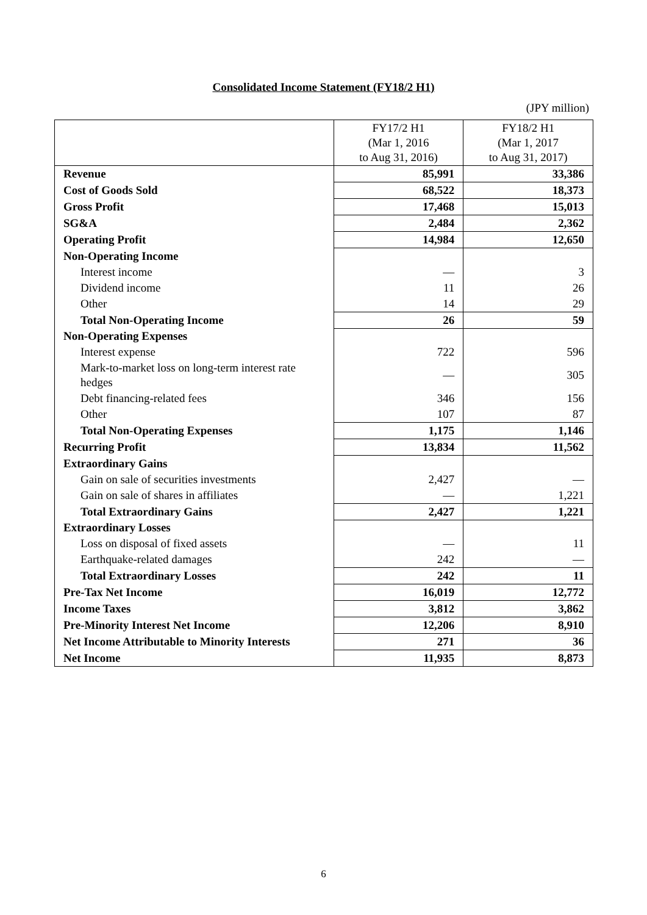Consolidated Income Statement (FY18/2 H1)
(JPY million)
| | FY17/2 H1 (Mar 1, 2016 to Aug 31, 2016) | FY18/2 H1 (Mar 1, 2017 to Aug 31, 2017) |
| --- | --- | --- |
| Revenue | 85,991 | 33,386 |
| Cost of Goods Sold | 68,522 | 18,373 |
| Gross Profit | 17,468 | 15,013 |
| SG&A | 2,484 | 2,362 |
| Operating Profit | 14,984 | 12,650 |
| Non-Operating Income | | |
| Interest income | — | 3 |
| Dividend income | 11 | 26 |
| Other | 14 | 29 |
| Total Non-Operating Income | 26 | 59 |
| Non-Operating Expenses | | |
| Interest expense | 722 | 596 |
| Mark-to-market loss on long-term interest rate hedges | — | 305 |
| Debt financing-related fees | 346 | 156 |
| Other | 107 | 87 |
| Total Non-Operating Expenses | 1,175 | 1,146 |
| Recurring Profit | 13,834 | 11,562 |
| Extraordinary Gains | | |
| Gain on sale of securities investments | 2,427 | — |
| Gain on sale of shares in affiliates | — | 1,221 |
| Total Extraordinary Gains | 2,427 | 1,221 |
| Extraordinary Losses | | |
| Loss on disposal of fixed assets | — | 11 |
| Earthquake-related damages | 242 | — |
| Total Extraordinary Losses | 242 | 11 |
| Pre-Tax Net Income | 16,019 | 12,772 |
| Income Taxes | 3,812 | 3,862 |
| Pre-Minority Interest Net Income | 12,206 | 8,910 |
| Net Income Attributable to Minority Interests | 271 | 36 |
| Net Income | 11,935 | 8,873 |
6